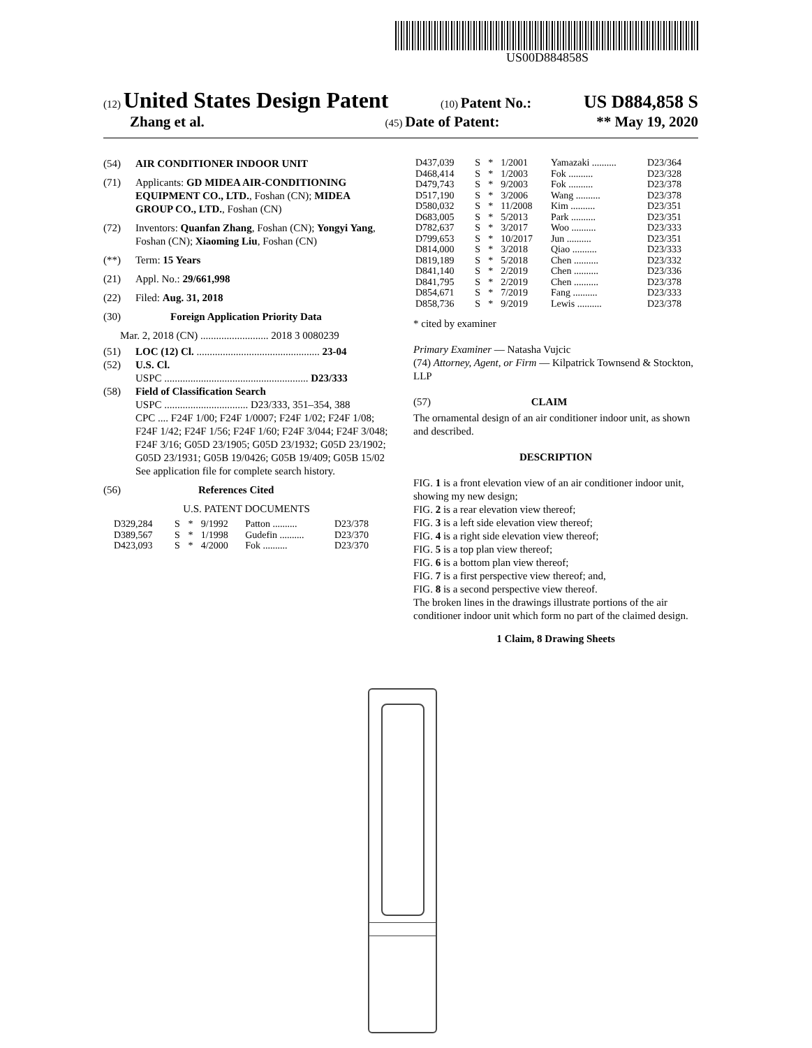US00D884858S
(12) United States Design Patent (10) Patent No.: US D884,858 S
Zhang et al. (45) Date of Patent: ** May 19, 2020
(54) AIR CONDITIONER INDOOR UNIT
(71) Applicants: GD MIDEA AIR-CONDITIONING EQUIPMENT CO., LTD., Foshan (CN); MIDEA GROUP CO., LTD., Foshan (CN)
(72) Inventors: Quanfan Zhang, Foshan (CN); Yongyi Yang, Foshan (CN); Xiaoming Liu, Foshan (CN)
(**) Term: 15 Years
(21) Appl. No.: 29/661,998
(22) Filed: Aug. 31, 2018
(30) Foreign Application Priority Data
Mar. 2, 2018 (CN) .......................... 2018 3 0080239
(51) LOC (12) Cl. ............................................... 23-04
(52) U.S. Cl.
USPC ....................................................... D23/333
(58) Field of Classification Search
USPC ................................ D23/333, 351–354, 388
CPC .... F24F 1/00; F24F 1/0007; F24F 1/02; F24F 1/08; F24F 1/42; F24F 1/56; F24F 1/60; F24F 3/044; F24F 3/048; F24F 3/16; G05D 23/1905; G05D 23/1932; G05D 23/1902; G05D 23/1931; G05B 19/0426; G05B 19/409; G05B 15/02
See application file for complete search history.
(56) References Cited
U.S. PATENT DOCUMENTS
| D329,284 | S | * | 9/1992 | Patton .......... | D23/378 |
| D389,567 | S | * | 1/1998 | Gudefin .......... | D23/370 |
| D423,093 | S | * | 4/2000 | Fok .......... | D23/370 |
| D437,039 | S | * | 1/2001 | Yamazaki .......... | D23/364 |
| D468,414 | S | * | 1/2003 | Fok .......... | D23/328 |
| D479,743 | S | * | 9/2003 | Fok .......... | D23/378 |
| D517,190 | S | * | 3/2006 | Wang .......... | D23/378 |
| D580,032 | S | * | 11/2008 | Kim .......... | D23/351 |
| D683,005 | S | * | 5/2013 | Park .......... | D23/351 |
| D782,637 | S | * | 3/2017 | Woo .......... | D23/333 |
| D799,653 | S | * | 10/2017 | Jun .......... | D23/351 |
| D814,000 | S | * | 3/2018 | Qiao .......... | D23/333 |
| D819,189 | S | * | 5/2018 | Chen .......... | D23/332 |
| D841,140 | S | * | 2/2019 | Chen .......... | D23/336 |
| D841,795 | S | * | 2/2019 | Chen .......... | D23/378 |
| D854,671 | S | * | 7/2019 | Fang .......... | D23/333 |
| D858,736 | S | * | 9/2019 | Lewis .......... | D23/378 |
* cited by examiner
Primary Examiner — Natasha Vujcic
(74) Attorney, Agent, or Firm — Kilpatrick Townsend & Stockton, LLP
(57) CLAIM
The ornamental design of an air conditioner indoor unit, as shown and described.
DESCRIPTION
FIG. 1 is a front elevation view of an air conditioner indoor unit, showing my new design;
FIG. 2 is a rear elevation view thereof;
FIG. 3 is a left side elevation view thereof;
FIG. 4 is a right side elevation view thereof;
FIG. 5 is a top plan view thereof;
FIG. 6 is a bottom plan view thereof;
FIG. 7 is a first perspective view thereof; and,
FIG. 8 is a second perspective view thereof.
The broken lines in the drawings illustrate portions of the air conditioner indoor unit which form no part of the claimed design.
1 Claim, 8 Drawing Sheets